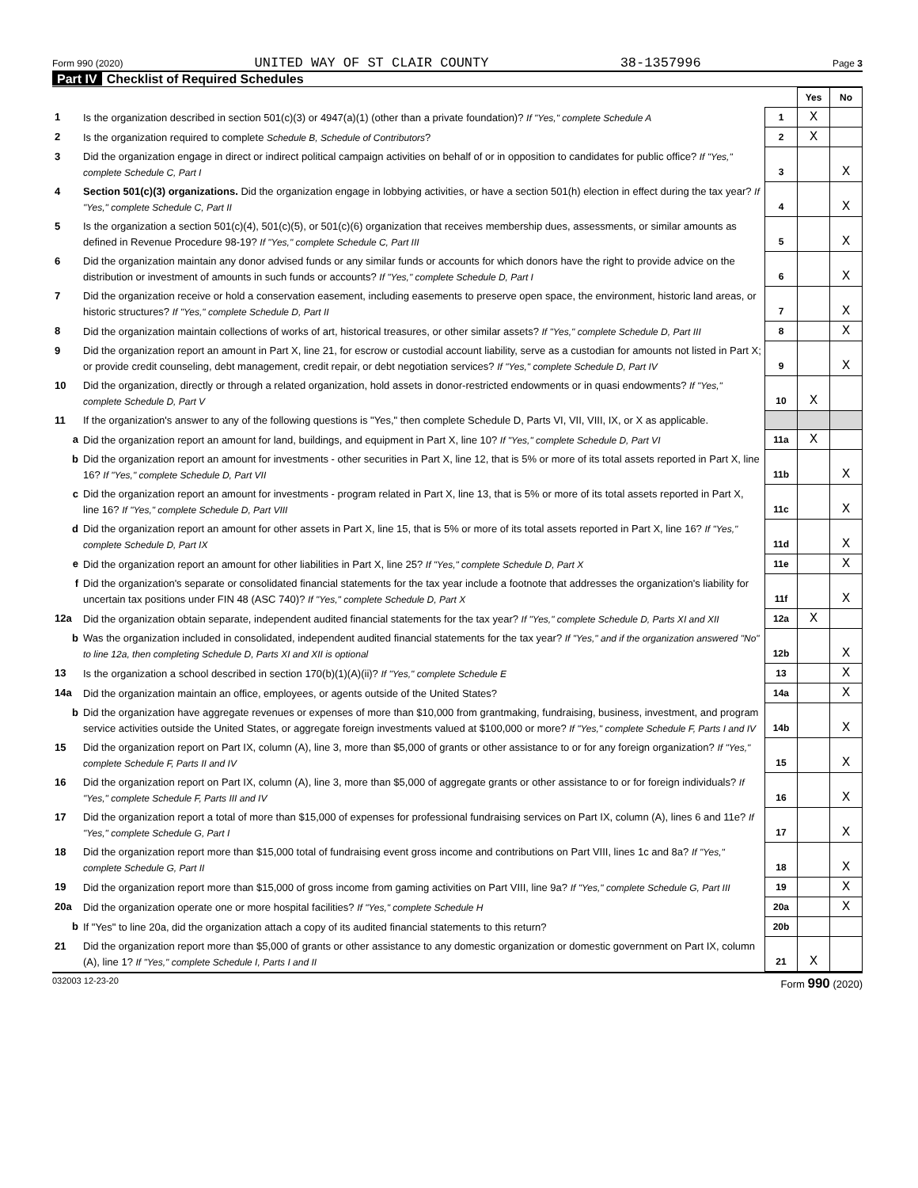Form 990 (2020) UNITED WAY OF ST CLAIR COUNTY 38-1357996 Page 3
Part IV Checklist of Required Schedules
| | | | Yes | No |
| 1 | Is the organization described in section 501(c)(3) or 4947(a)(1) (other than a private foundation)? If "Yes," complete Schedule A | 1 | X | |
| 2 | Is the organization required to complete Schedule B, Schedule of Contributors ? | 2 | X | |
| 3 | Did the organization engage in direct or indirect political campaign activities on behalf of or in opposition to candidates for public office? If "Yes," complete Schedule C, Part I | 3 | | X |
| 4 | Section 501(c)(3) organizations. Did the organization engage in lobbying activities, or have a section 501(h) election in effect during the tax year? If "Yes," complete Schedule C, Part II | 4 | | X |
| 5 | Is the organization a section 501(c)(4), 501(c)(5), or 501(c)(6) organization that receives membership dues, assessments, or similar amounts as defined in Revenue Procedure 98-19? If "Yes," complete Schedule C, Part III | 5 | | X |
| 6 | Did the organization maintain any donor advised funds or any similar funds or accounts for which donors have the right to provide advice on the distribution or investment of amounts in such funds or accounts? If "Yes," complete Schedule D, Part I | 6 | | X |
| 7 | Did the organization receive or hold a conservation easement, including easements to preserve open space, the environment, historic land areas, or historic structures? If "Yes," complete Schedule D, Part II | 7 | | X |
| 8 | Did the organization maintain collections of works of art, historical treasures, or other similar assets? If "Yes," complete Schedule D, Part III | 8 | | X |
| 9 | Did the organization report an amount in Part X, line 21, for escrow or custodial account liability, serve as a custodian for amounts not listed in Part X; or provide credit counseling, debt management, credit repair, or debt negotiation services? If "Yes," complete Schedule D, Part IV | 9 | | X |
| 10 | Did the organization, directly or through a related organization, hold assets in donor-restricted endowments or in quasi endowments? If "Yes," complete Schedule D, Part V | 10 | X | |
| 11 | If the organization's answer to any of the following questions is "Yes," then complete Schedule D, Parts VI, VII, VIII, IX, or X as applicable. | | | |
| a | Did the organization report an amount for land, buildings, and equipment in Part X, line 10? If "Yes," complete Schedule D, Part VI | 11a | X | |
| b | Did the organization report an amount for investments - other securities in Part X, line 12, that is 5% or more of its total assets reported in Part X, line 16? If "Yes," complete Schedule D, Part VII | 11b | | X |
| c | Did the organization report an amount for investments - program related in Part X, line 13, that is 5% or more of its total assets reported in Part X, line 16? If "Yes," complete Schedule D, Part VIII | 11c | | X |
| d | Did the organization report an amount for other assets in Part X, line 15, that is 5% or more of its total assets reported in Part X, line 16? If "Yes," complete Schedule D, Part IX | 11d | | X |
| e | Did the organization report an amount for other liabilities in Part X, line 25? If "Yes," complete Schedule D, Part X | 11e | | X |
| f | Did the organization's separate or consolidated financial statements for the tax year include a footnote that addresses the organization's liability for uncertain tax positions under FIN 48 (ASC 740)? If "Yes," complete Schedule D, Part X | 11f | | X |
| 12a | Did the organization obtain separate, independent audited financial statements for the tax year? If "Yes," complete Schedule D, Parts XI and XII | 12a | X | |
| b | Was the organization included in consolidated, independent audited financial statements for the tax year? If "Yes," and if the organization answered "No" to line 12a, then completing Schedule D, Parts XI and XII is optional | 12b | | X |
| 13 | Is the organization a school described in section 170(b)(1)(A)(ii)? If "Yes," complete Schedule E | 13 | | X |
| 14a | Did the organization maintain an office, employees, or agents outside of the United States? | 14a | | X |
| b | Did the organization have aggregate revenues or expenses of more than $10,000 from grantmaking, fundraising, business, investment, and program service activities outside the United States, or aggregate foreign investments valued at $100,000 or more? If "Yes," complete Schedule F, Parts I and IV | 14b | | X |
| 15 | Did the organization report on Part IX, column (A), line 3, more than $5,000 of grants or other assistance to or for any foreign organization? If "Yes," complete Schedule F, Parts II and IV | 15 | | X |
| 16 | Did the organization report on Part IX, column (A), line 3, more than $5,000 of aggregate grants or other assistance to or for foreign individuals? If "Yes," complete Schedule F, Parts III and IV | 16 | | X |
| 17 | Did the organization report a total of more than $15,000 of expenses for professional fundraising services on Part IX, column (A), lines 6 and 11e? If "Yes," complete Schedule G, Part I | 17 | | X |
| 18 | Did the organization report more than $15,000 total of fundraising event gross income and contributions on Part VIII, lines 1c and 8a? If "Yes," complete Schedule G, Part II | 18 | | X |
| 19 | Did the organization report more than $15,000 of gross income from gaming activities on Part VIII, line 9a? If "Yes," complete Schedule G, Part III | 19 | | X |
| 20a | Did the organization operate one or more hospital facilities? If "Yes," complete Schedule H | 20a | | X |
| b | If "Yes" to line 20a, did the organization attach a copy of its audited financial statements to this return? | 20b | | |
| 21 | Did the organization report more than $5,000 of grants or other assistance to any domestic organization or domestic government on Part IX, column (A), line 1? If "Yes," complete Schedule I, Parts I and II | 21 | X | |
032003 12-23-20 Form 990 (2020)